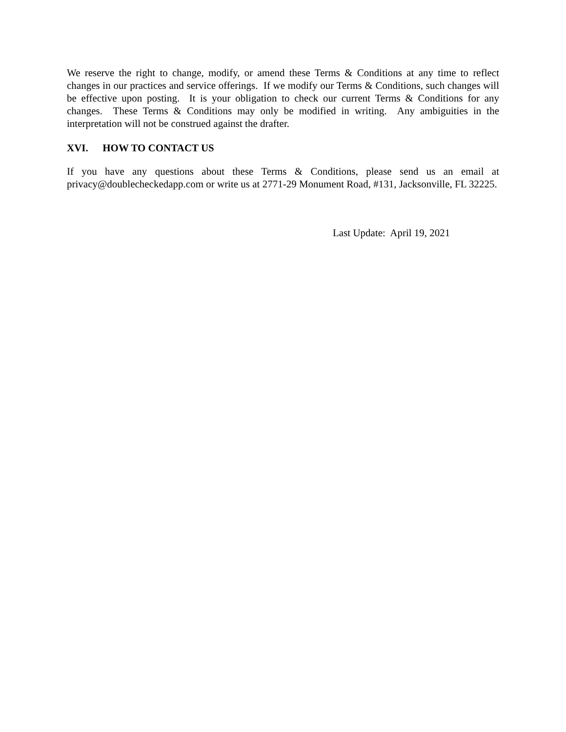We reserve the right to change, modify, or amend these Terms & Conditions at any time to reflect changes in our practices and service offerings. If we modify our Terms & Conditions, such changes will be effective upon posting. It is your obligation to check our current Terms & Conditions for any changes. These Terms & Conditions may only be modified in writing. Any ambiguities in the interpretation will not be construed against the drafter.
XVI. HOW TO CONTACT US
If you have any questions about these Terms & Conditions, please send us an email at privacy@doublecheckedapp.com or write us at 2771-29 Monument Road, #131, Jacksonville, FL 32225.
Last Update: April 19, 2021